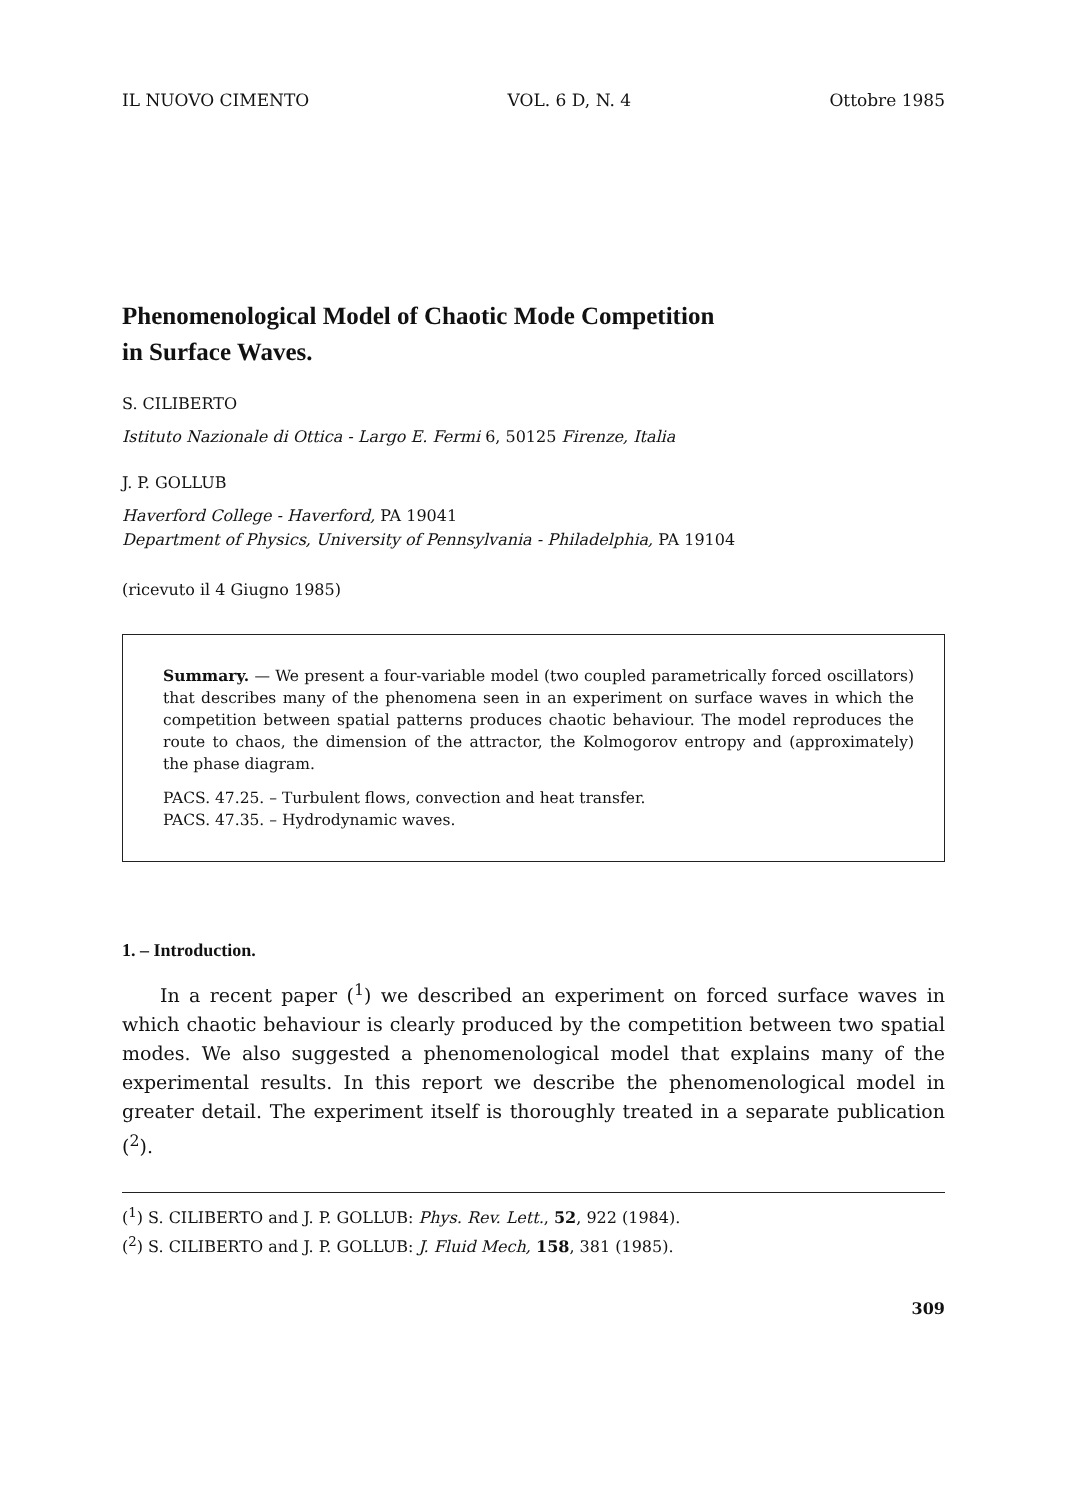IL NUOVO CIMENTO VOL. 6 D, N. 4 Ottobre 1985
Phenomenological Model of Chaotic Mode Competition
in Surface Waves.
S. CILIBERTO
Istituto Nazionale di Ottica - Largo E. Fermi 6, 50125 Firenze, Italia
J. P. GOLLUB
Haverford College - Haverford, PA 19041
Department of Physics, University of Pennsylvania - Philadelphia, PA 19104
(ricevuto il 4 Giugno 1985)
Summary. — We present a four-variable model (two coupled parametrically forced oscillators) that describes many of the phenomena seen in an experiment on surface waves in which the competition between spatial patterns produces chaotic behaviour. The model reproduces the route to chaos, the dimension of the attractor, the Kolmogorov entropy and (approximately) the phase diagram.
PACS. 47.25. – Turbulent flows, convection and heat transfer.
PACS. 47.35. – Hydrodynamic waves.
1. – Introduction.
In a recent paper (<sup>1</sup>) we described an experiment on forced surface waves in which chaotic behaviour is clearly produced by the competition between two spatial modes. We also suggested a phenomenological model that explains many of the experimental results. In this report we describe the phenomenological model in greater detail. The experiment itself is thoroughly treated in a separate publication (<sup>2</sup>).
(<sup>1</sup>) S. CILIBERTO and J. P. GOLLUB: Phys. Rev. Lett., 52, 922 (1984).
(<sup>2</sup>) S. CILIBERTO and J. P. GOLLUB: J. Fluid Mech, 158, 381 (1985).
309